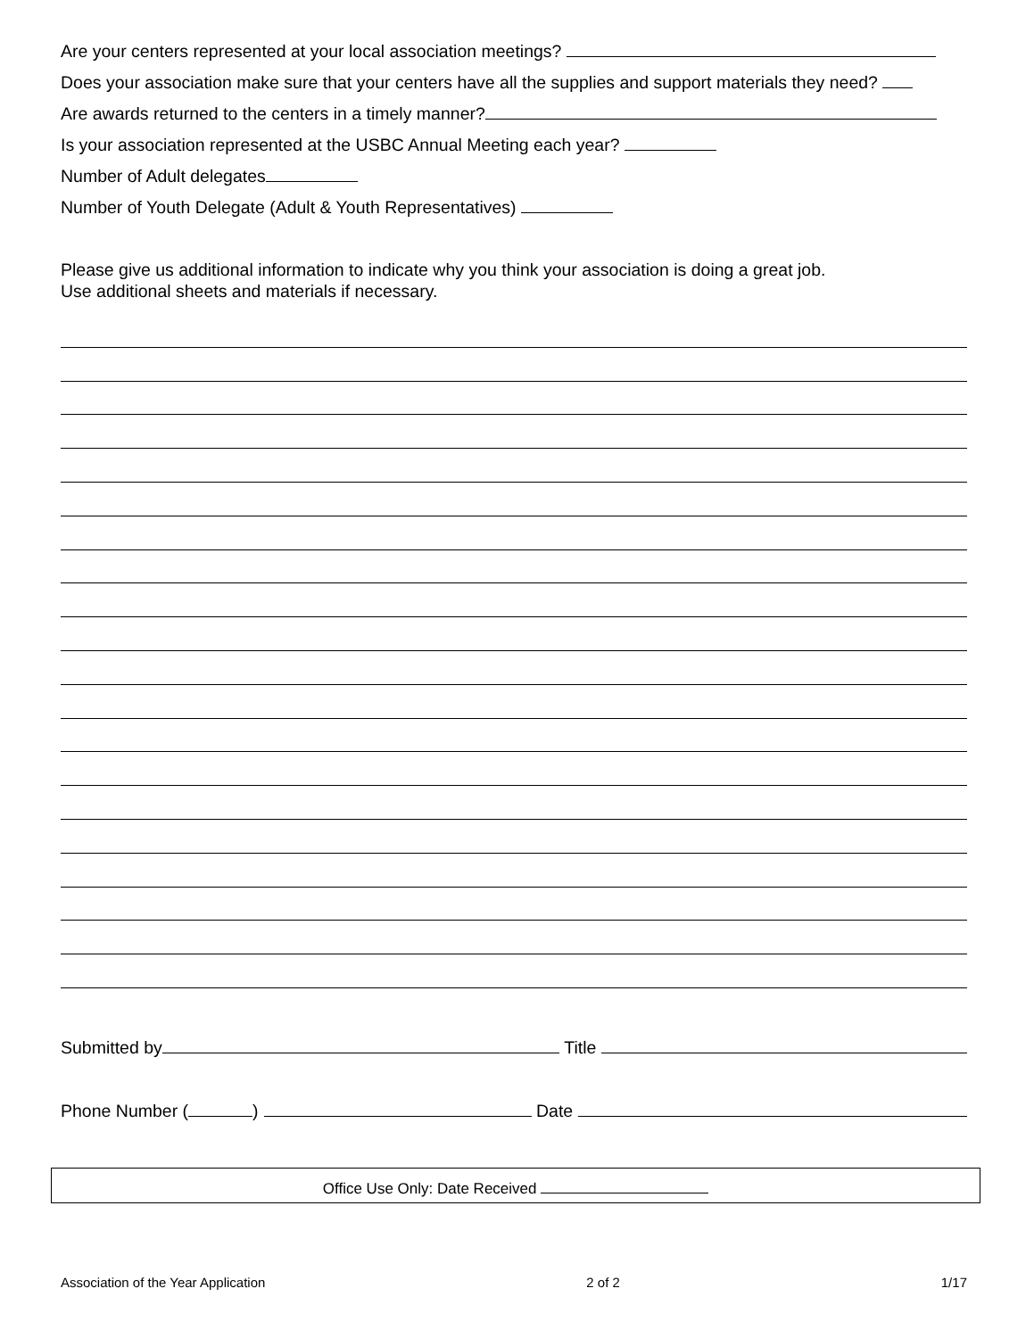Are your centers represented at your local association meetings?
Does your association make sure that your centers have all the supplies and support materials they need?
Are awards returned to the centers in a timely manner?
Is your association represented at the USBC Annual Meeting each year?
Number of Adult delegates
Number of Youth Delegate (Adult & Youth Representatives)
Please give us additional information to indicate why you think your association is doing a great job.
Use additional sheets and materials if necessary.
Submitted by Title
Phone Number ( ) Date
Office Use Only: Date Received
Association of the Year Application 2 of 2 1/17